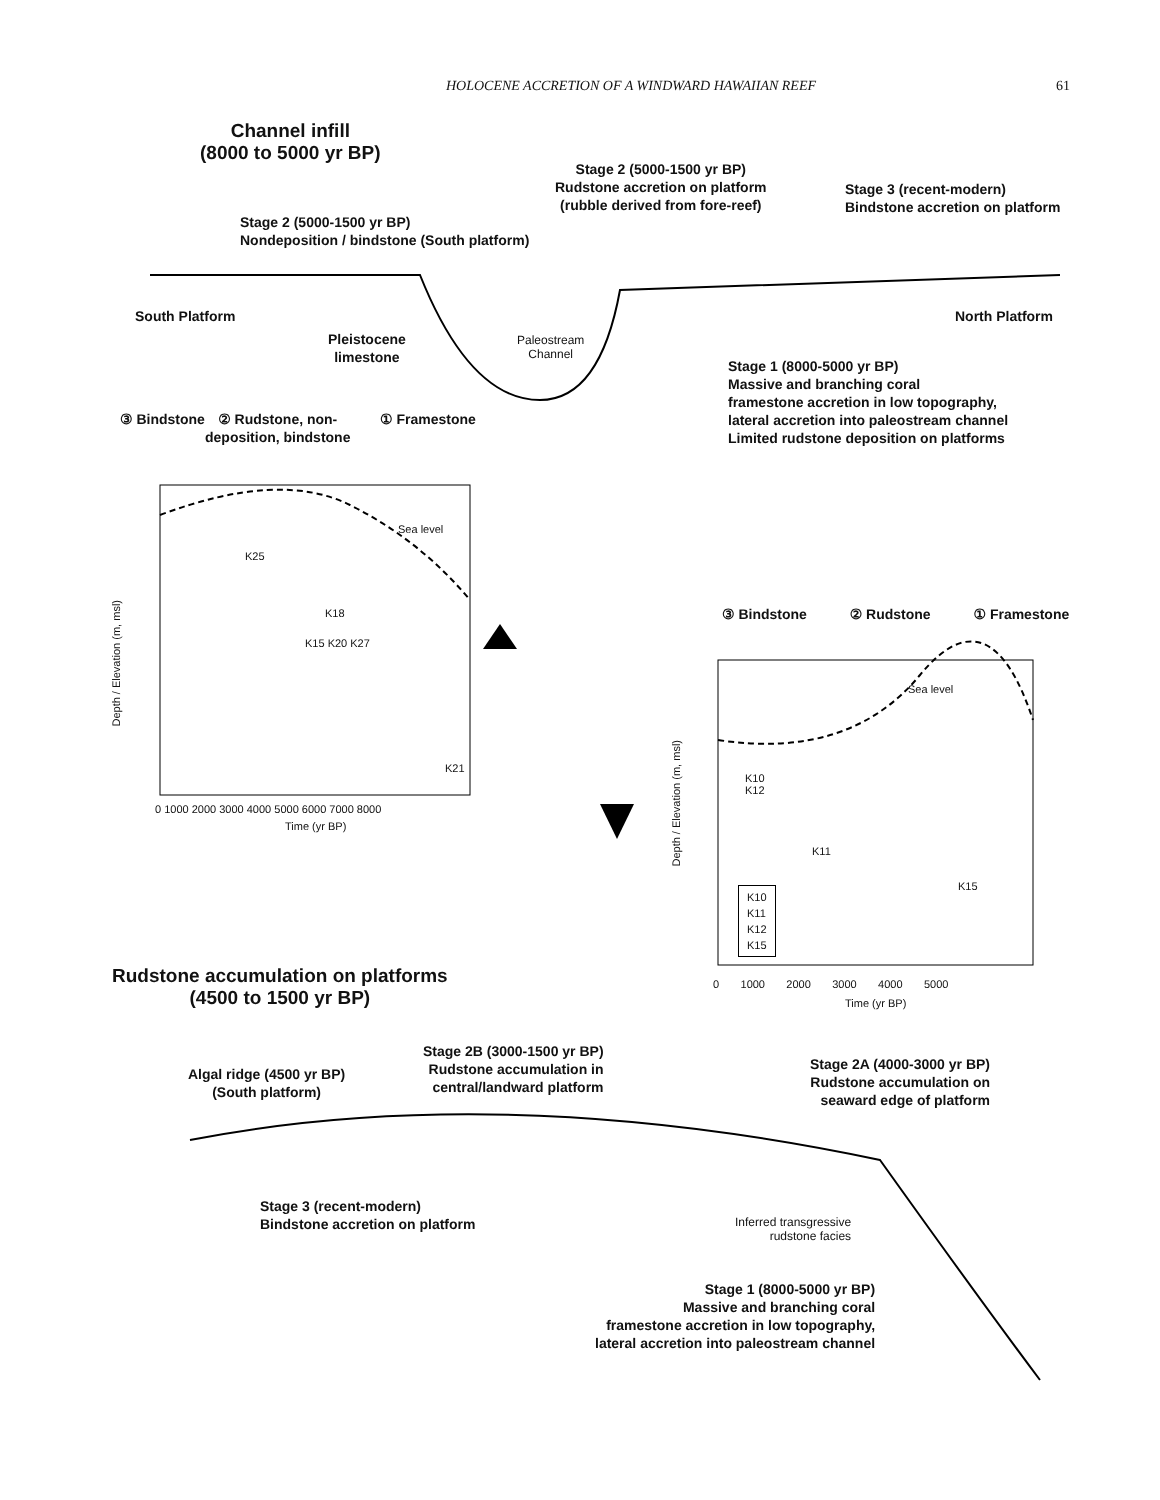HOLOCENE ACCRETION OF A WINDWARD HAWAIIAN REEF 61
Channel infill
(8000 to 5000 yr BP)
Stage 2 (5000-1500 yr BP)
Nondeposition / bindstone (South platform)
Stage 2 (5000-1500 yr BP)
Rudstone accretion on platform
(rubble derived from fore-reef)
Stage 3 (recent-modern)
Bindstone accretion on platform
South Platform North Platform
Pleistocene
limestone
Paleostream
Channel
Stage 1 (8000-5000 yr BP)
Massive and branching coral
framestone accretion in low topography,
lateral accretion into paleostream channel
Limited rudstone deposition on platforms
③ Bindstone
② Rudstone, non-
deposition, bindstone
① Framestone
Sea level
K25
K18
K15 K20 K27
K21
Depth / Elevation (m, msl)
0 1000 2000 3000 4000 5000 6000 7000 8000
Time (yr BP)
③ Bindstone ② Rudstone ① Framestone
Sea level
K10
K12
K11
K15
K10
K11
K12
K15
Depth / Elevation (m, msl)
0 1000 2000 3000 4000 5000
Time (yr BP)
Rudstone accumulation on platforms
(4500 to 1500 yr BP)
Stage 2B (3000-1500 yr BP)
Rudstone accumulation in
central/landward platform
Algal ridge (4500 yr BP)
(South platform)
Stage 2A (4000-3000 yr BP)
Rudstone accumulation on
seaward edge of platform
Stage 3 (recent-modern)
Bindstone accretion on platform
Inferred transgressive
rudstone facies
Stage 1 (8000-5000 yr BP)
Massive and branching coral
framestone accretion in low topography,
lateral accretion into paleostream channel